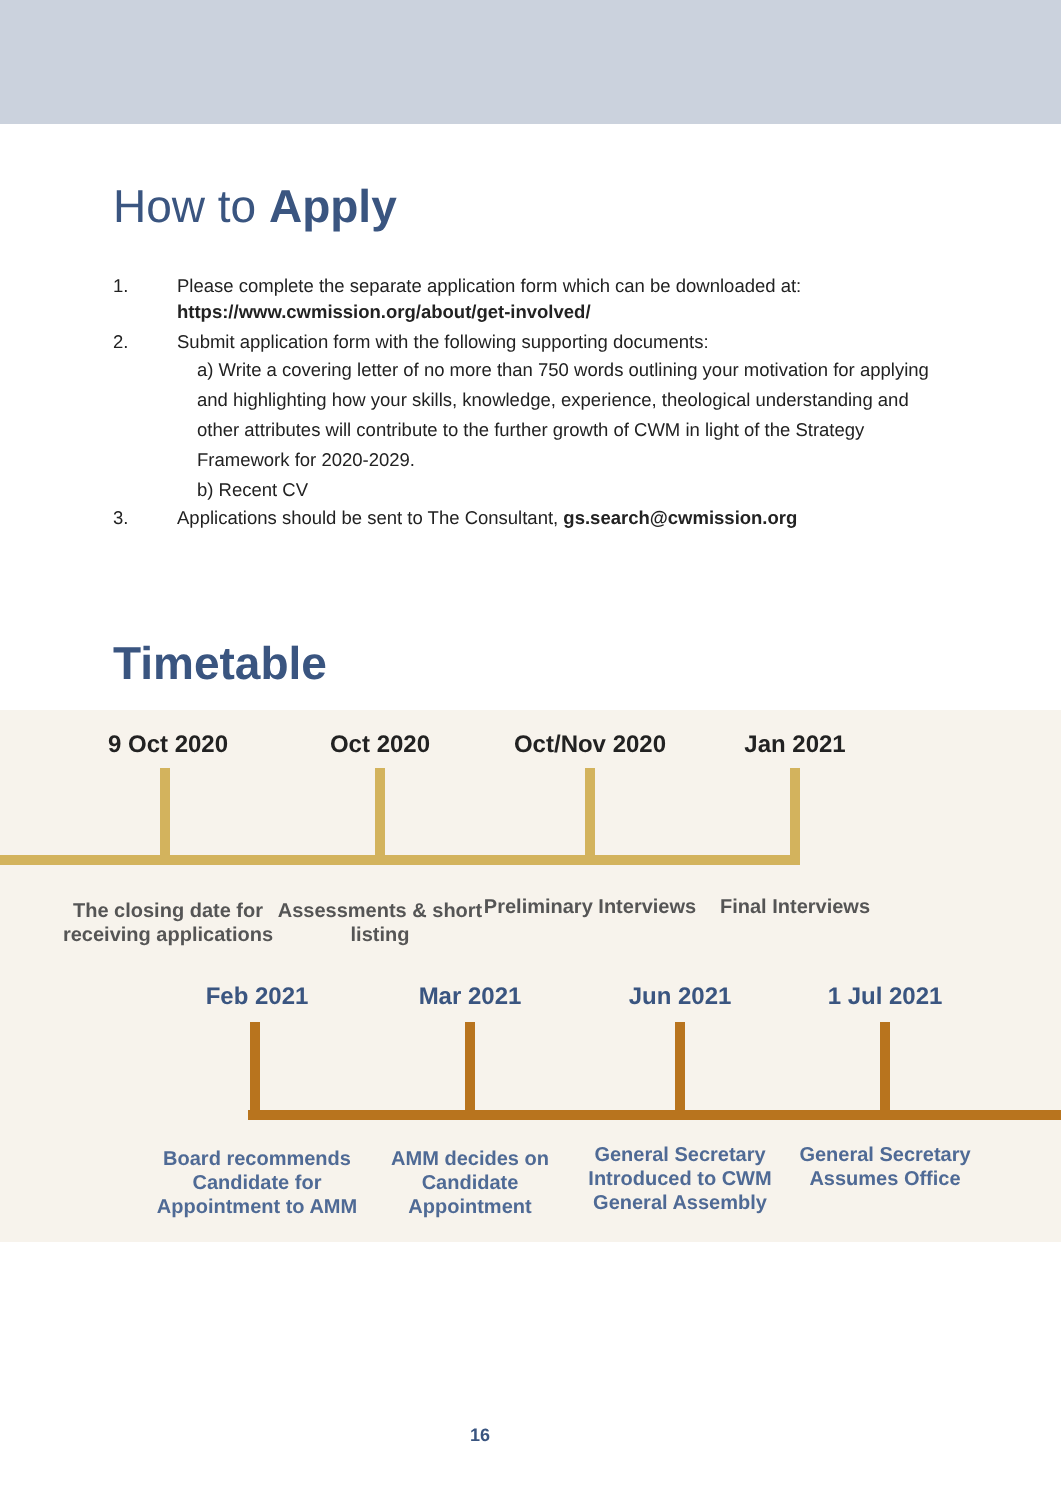How to Apply
1. Please complete the separate application form which can be downloaded at:
https://www.cwmission.org/about/get-involved/
2. Submit application form with the following supporting documents:
a) Write a covering letter of no more than 750 words outlining your motivation for applying and highlighting how your skills, knowledge, experience, theological understanding and other attributes will contribute to the further growth of CWM in light of the Strategy Framework for 2020-2029.
b) Recent CV
3. Applications should be sent to The Consultant, gs.search@cwmission.org
Timetable
9 Oct 2020
The closing date for receiving applications
Oct 2020
Assessments & short listing
Oct/Nov 2020
Preliminary Interviews
Jan 2021
Final Interviews
Feb 2021
Board recommends Candidate for Appointment to AMM
Mar 2021
AMM decides on Candidate Appointment
Jun 2021
General Secretary Introduced to CWM General Assembly
1 Jul 2021
General Secretary Assumes Office
16